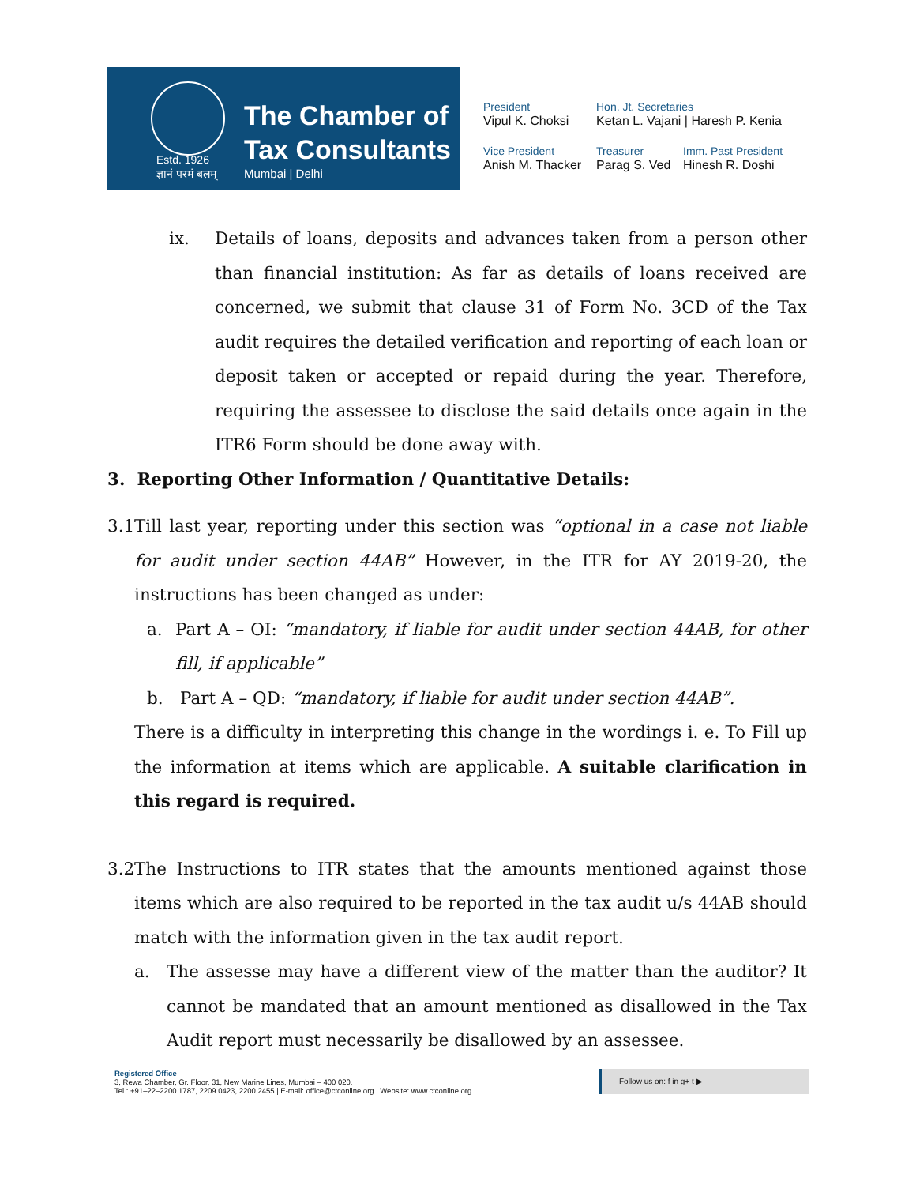Estd. 1926
ज्ञानं परमं बलम्
The Chamber of
Tax Consultants
Mumbai | Delhi
President
Vipul K. Choksi
Hon. Jt. Secretaries
Ketan L. Vajani | Haresh P. Kenia
Vice President
Anish M. Thacker
Treasurer
Parag S. Ved
Imm. Past President
Hinesh R. Doshi
ix. Details of loans, deposits and advances taken from a person other than financial institution: As far as details of loans received are concerned, we submit that clause 31 of Form No. 3CD of the Tax audit requires the detailed verification and reporting of each loan or deposit taken or accepted or repaid during the year. Therefore, requiring the assessee to disclose the said details once again in the ITR6 Form should be done away with.
3. Reporting Other Information / Quantitative Details:
3.1
Till last year, reporting under this section was “optional in a case not liable for audit under section 44AB” However, in the ITR for AY 2019-20, the instructions has been changed as under:
a. Part A – OI: “mandatory, if liable for audit under section 44AB, for other fill, if applicable”
b. Part A – QD: “mandatory, if liable for audit under section 44AB”.
There is a difficulty in interpreting this change in the wordings i. e. To Fill up the information at items which are applicable. A suitable clarification in this regard is required.
3.2
The Instructions to ITR states that the amounts mentioned against those items which are also required to be reported in the tax audit u/s 44AB should match with the information given in the tax audit report.
a. The assesse may have a different view of the matter than the auditor? It cannot be mandated that an amount mentioned as disallowed in the Tax Audit report must necessarily be disallowed by an assessee.
Registered Office
3, Rewa Chamber, Gr. Floor, 31, New Marine Lines, Mumbai – 400 020.
Tel.: +91–22–2200 1787, 2209 0423, 2200 2455 | E-mail: office@ctconline.org | Website: www.ctconline.org
Follow us on: f in g+ t ▶